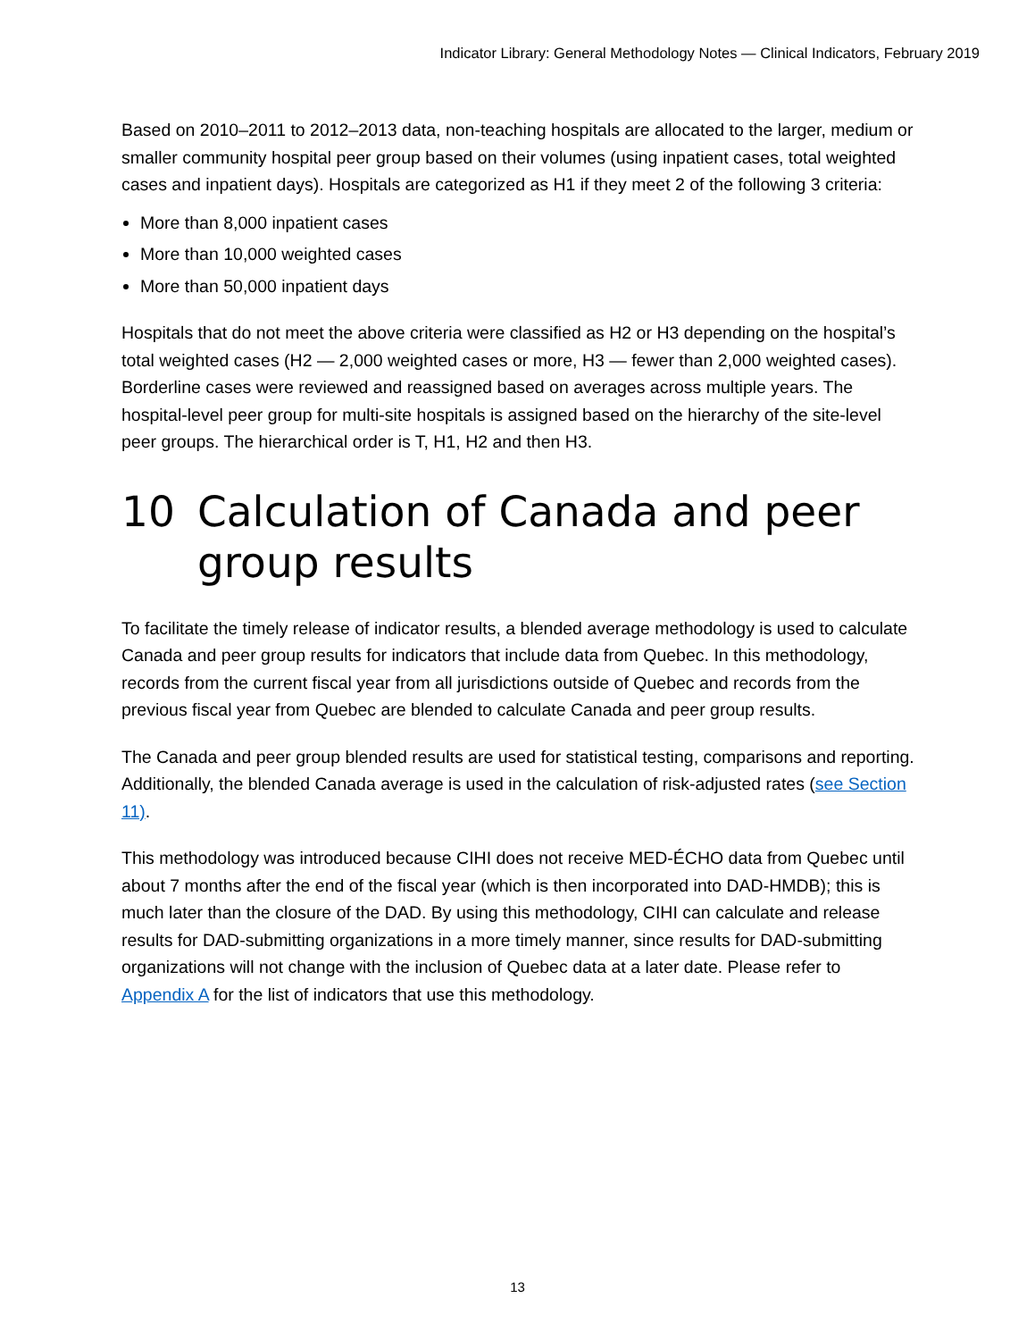Indicator Library: General Methodology Notes — Clinical Indicators, February 2019
Based on 2010–2011 to 2012–2013 data, non-teaching hospitals are allocated to the larger, medium or smaller community hospital peer group based on their volumes (using inpatient cases, total weighted cases and inpatient days). Hospitals are categorized as H1 if they meet 2 of the following 3 criteria:
More than 8,000 inpatient cases
More than 10,000 weighted cases
More than 50,000 inpatient days
Hospitals that do not meet the above criteria were classified as H2 or H3 depending on the hospital’s total weighted cases (H2 — 2,000 weighted cases or more, H3 — fewer than 2,000 weighted cases). Borderline cases were reviewed and reassigned based on averages across multiple years. The hospital-level peer group for multi-site hospitals is assigned based on the hierarchy of the site-level peer groups. The hierarchical order is T, H1, H2 and then H3.
10 Calculation of Canada and peer group results
To facilitate the timely release of indicator results, a blended average methodology is used to calculate Canada and peer group results for indicators that include data from Quebec. In this methodology, records from the current fiscal year from all jurisdictions outside of Quebec and records from the previous fiscal year from Quebec are blended to calculate Canada and peer group results.
The Canada and peer group blended results are used for statistical testing, comparisons and reporting. Additionally, the blended Canada average is used in the calculation of risk-adjusted rates (see Section 11).
This methodology was introduced because CIHI does not receive MED-ÉCHO data from Quebec until about 7 months after the end of the fiscal year (which is then incorporated into DAD-HMDB); this is much later than the closure of the DAD. By using this methodology, CIHI can calculate and release results for DAD-submitting organizations in a more timely manner, since results for DAD-submitting organizations will not change with the inclusion of Quebec data at a later date. Please refer to Appendix A for the list of indicators that use this methodology.
13